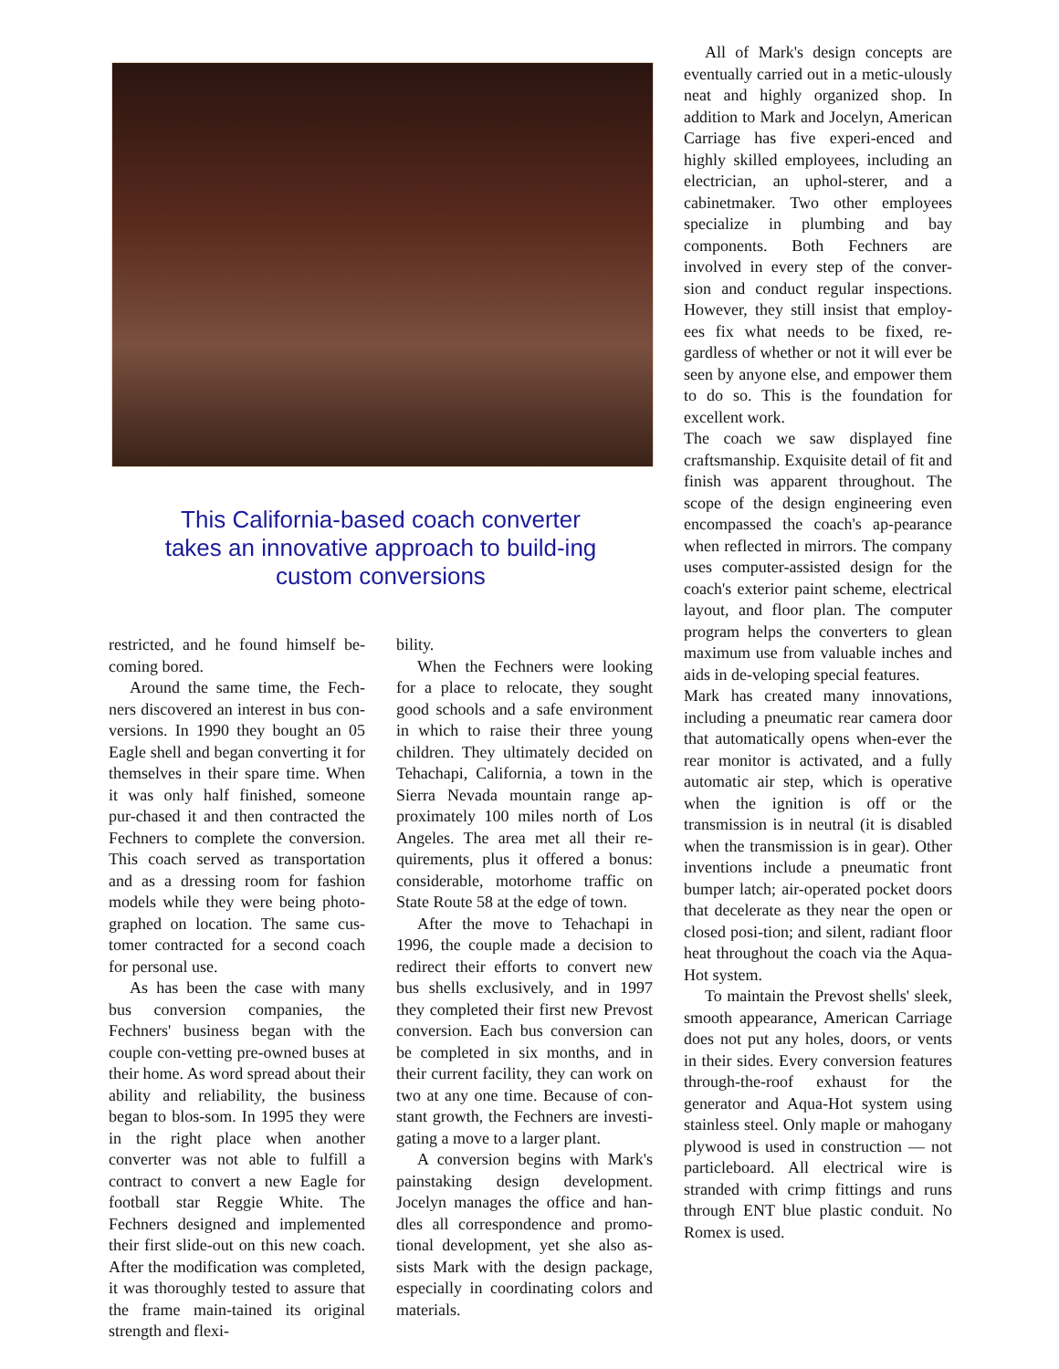This California-based coach converter takes an innovative approach to build-ing custom conversions
restricted, and he found himself be-coming bored.
Around the same time, the Fech-ners discovered an interest in bus con-versions. In 1990 they bought an 05 Eagle shell and began converting it for themselves in their spare time. When it was only half finished, someone pur-chased it and then contracted the Fechners to complete the conversion. This coach served as transportation and as a dressing room for fashion models while they were being photo-graphed on location. The same cus-tomer contracted for a second coach for personal use.
As has been the case with many bus conversion companies, the Fechners' business began with the couple con-vetting pre-owned buses at their home. As word spread about their ability and reliability, the business began to blos-som. In 1995 they were in the right place when another converter was not able to fulfill a contract to convert a new Eagle for football star Reggie White. The Fechners designed and implemented their first slide-out on this new coach. After the modification was completed, it was thoroughly tested to assure that the frame main-tained its original strength and flexi-
bility.
When the Fechners were looking for a place to relocate, they sought good schools and a safe environment in which to raise their three young children. They ultimately decided on Tehachapi, California, a town in the Sierra Nevada mountain range ap-proximately 100 miles north of Los Angeles. The area met all their re-quirements, plus it offered a bonus: considerable, motorhome traffic on State Route 58 at the edge of town.
After the move to Tehachapi in 1996, the couple made a decision to redirect their efforts to convert new bus shells exclusively, and in 1997 they completed their first new Prevost conversion. Each bus conversion can be completed in six months, and in their current facility, they can work on two at any one time. Because of con-stant growth, the Fechners are investi-gating a move to a larger plant.
A conversion begins with Mark's painstaking design development. Jocelyn manages the office and han-dles all correspondence and promo-tional development, yet she also as-sists Mark with the design package, especially in coordinating colors and materials.
All of Mark's design concepts are eventually carried out in a metic-ulously neat and highly organized shop. In addition to Mark and Jocelyn, American Carriage has five experi-enced and highly skilled employees, including an electrician, an uphol-sterer, and a cabinetmaker. Two other employees specialize in plumbing and bay components. Both Fechners are involved in every step of the conver-sion and conduct regular inspections. However, they still insist that employ-ees fix what needs to be fixed, re-gardless of whether or not it will ever be seen by anyone else, and empower them to do so. This is the foundation for excellent work.
The coach we saw displayed fine craftsmanship. Exquisite detail of fit and finish was apparent throughout. The scope of the design engineering even encompassed the coach's ap-pearance when reflected in mirrors. The company uses computer-assisted design for the coach's exterior paint scheme, electrical layout, and floor plan. The computer program helps the converters to glean maximum use from valuable inches and aids in de-veloping special features.
Mark has created many innovations, including a pneumatic rear camera door that automatically opens when-ever the rear monitor is activated, and a fully automatic air step, which is operative when the ignition is off or the transmission is in neutral (it is disabled when the transmission is in gear). Other inventions include a pneumatic front bumper latch; air-operated pocket doors that decelerate as they near the open or closed posi-tion; and silent, radiant floor heat throughout the coach via the Aqua-Hot system.
To maintain the Prevost shells' sleek, smooth appearance, American Carriage does not put any holes, doors, or vents in their sides. Every conversion features through-the-roof exhaust for the generator and Aqua-Hot system using stainless steel. Only maple or mahogany plywood is used in construction — not particleboard. All electrical wire is stranded with crimp fittings and runs through ENT blue plastic conduit. No Romex is used.